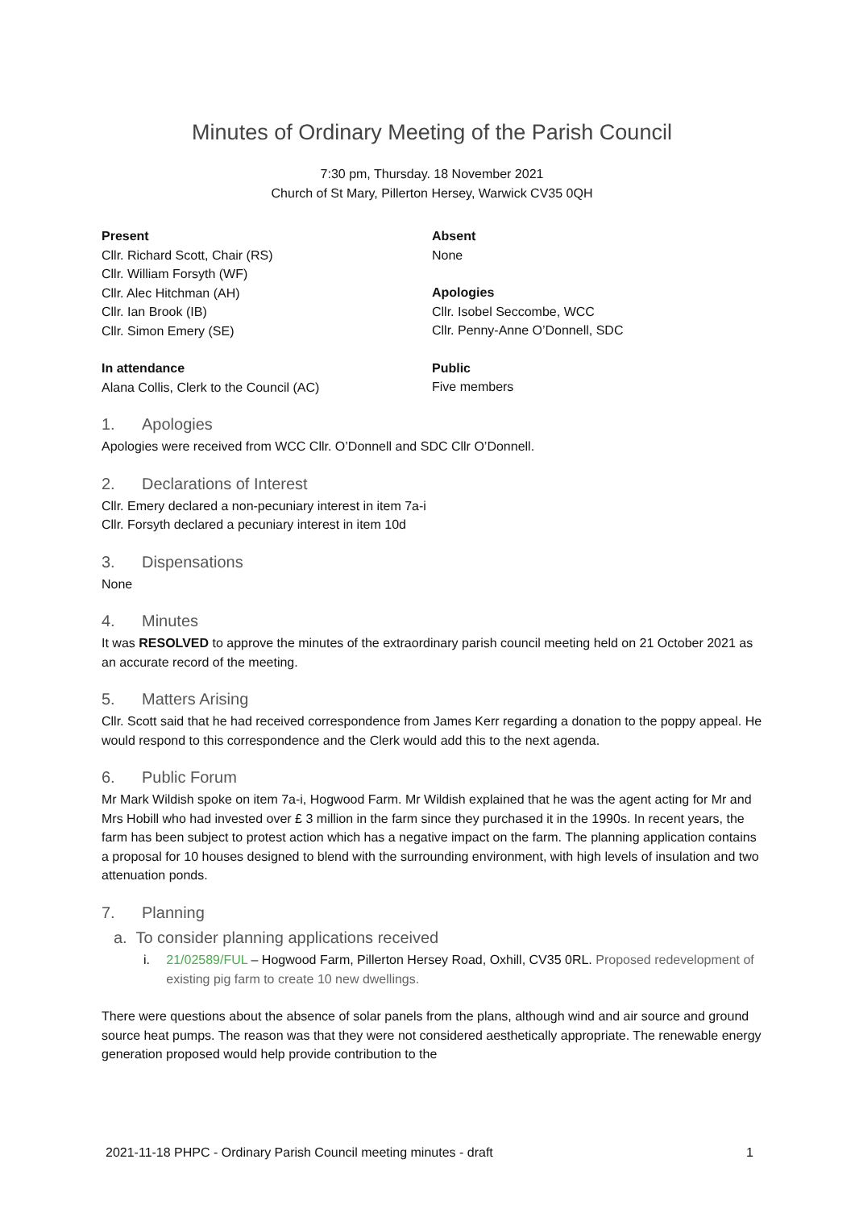Minutes of Ordinary Meeting of the Parish Council
7:30 pm, Thursday. 18 November 2021
Church of St Mary, Pillerton Hersey, Warwick CV35 0QH
Present
Cllr. Richard Scott, Chair (RS)
Cllr. William Forsyth (WF)
Cllr. Alec Hitchman (AH)
Cllr. Ian Brook (IB)
Cllr. Simon Emery (SE)
In attendance
Alana Collis, Clerk to the Council (AC)
Absent
None
Apologies
Cllr. Isobel Seccombe, WCC
Cllr. Penny-Anne O’Donnell, SDC
Public
Five members
1. Apologies
Apologies were received from WCC Cllr. O’Donnell and SDC Cllr O’Donnell.
2. Declarations of Interest
Cllr. Emery declared a non-pecuniary interest in item 7a-i
Cllr. Forsyth declared a pecuniary interest in item 10d
3. Dispensations
None
4. Minutes
It was RESOLVED to approve the minutes of the extraordinary parish council meeting held on 21 October 2021 as an accurate record of the meeting.
5. Matters Arising
Cllr. Scott said that he had received correspondence from James Kerr regarding a donation to the poppy appeal. He would respond to this correspondence and the Clerk would add this to the next agenda.
6. Public Forum
Mr Mark Wildish spoke on item 7a-i, Hogwood Farm. Mr Wildish explained that he was the agent acting for Mr and Mrs Hobill who had invested over £ 3 million in the farm since they purchased it in the 1990s. In recent years, the farm has been subject to protest action which has a negative impact on the farm. The planning application contains a proposal for 10 houses designed to blend with the surrounding environment, with high levels of insulation and two attenuation ponds.
7. Planning
a. To consider planning applications received
i. 21/02589/FUL – Hogwood Farm, Pillerton Hersey Road, Oxhill, CV35 0RL. Proposed redevelopment of existing pig farm to create 10 new dwellings.
There were questions about the absence of solar panels from the plans, although wind and air source and ground source heat pumps. The reason was that they were not considered aesthetically appropriate. The renewable energy generation proposed would help provide contribution to the
2021-11-18 PHPC - Ordinary Parish Council meeting minutes - draft 1